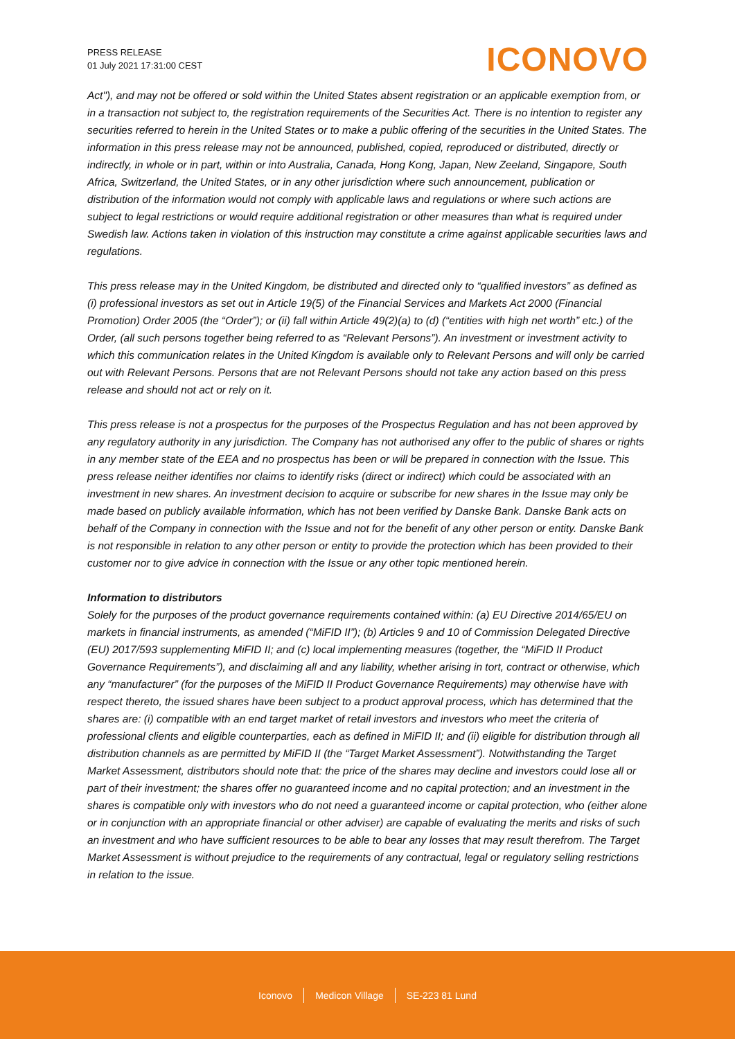PRESS RELEASE
01 July 2021 17:31:00 CEST
ICONOVO
Act"), and may not be offered or sold within the United States absent registration or an applicable exemption from, or in a transaction not subject to, the registration requirements of the Securities Act. There is no intention to register any securities referred to herein in the United States or to make a public offering of the securities in the United States. The information in this press release may not be announced, published, copied, reproduced or distributed, directly or indirectly, in whole or in part, within or into Australia, Canada, Hong Kong, Japan, New Zeeland, Singapore, South Africa, Switzerland, the United States, or in any other jurisdiction where such announcement, publication or distribution of the information would not comply with applicable laws and regulations or where such actions are subject to legal restrictions or would require additional registration or other measures than what is required under Swedish law. Actions taken in violation of this instruction may constitute a crime against applicable securities laws and regulations.
This press release may in the United Kingdom, be distributed and directed only to “qualified investors” as defined as (i) professional investors as set out in Article 19(5) of the Financial Services and Markets Act 2000 (Financial Promotion) Order 2005 (the “Order”); or (ii) fall within Article 49(2)(a) to (d) (“entities with high net worth” etc.) of the Order, (all such persons together being referred to as “Relevant Persons”). An investment or investment activity to which this communication relates in the United Kingdom is available only to Relevant Persons and will only be carried out with Relevant Persons. Persons that are not Relevant Persons should not take any action based on this press release and should not act or rely on it.
This press release is not a prospectus for the purposes of the Prospectus Regulation and has not been approved by any regulatory authority in any jurisdiction. The Company has not authorised any offer to the public of shares or rights in any member state of the EEA and no prospectus has been or will be prepared in connection with the Issue. This press release neither identifies nor claims to identify risks (direct or indirect) which could be associated with an investment in new shares. An investment decision to acquire or subscribe for new shares in the Issue may only be made based on publicly available information, which has not been verified by Danske Bank. Danske Bank acts on behalf of the Company in connection with the Issue and not for the benefit of any other person or entity. Danske Bank is not responsible in relation to any other person or entity to provide the protection which has been provided to their customer nor to give advice in connection with the Issue or any other topic mentioned herein.
Information to distributors
Solely for the purposes of the product governance requirements contained within: (a) EU Directive 2014/65/EU on markets in financial instruments, as amended (“MiFID II”); (b) Articles 9 and 10 of Commission Delegated Directive (EU) 2017/593 supplementing MiFID II; and (c) local implementing measures (together, the “MiFID II Product Governance Requirements”), and disclaiming all and any liability, whether arising in tort, contract or otherwise, which any “manufacturer” (for the purposes of the MiFID II Product Governance Requirements) may otherwise have with respect thereto, the issued shares have been subject to a product approval process, which has determined that the shares are: (i) compatible with an end target market of retail investors and investors who meet the criteria of professional clients and eligible counterparties, each as defined in MiFID II; and (ii) eligible for distribution through all distribution channels as are permitted by MiFID II (the “Target Market Assessment”). Notwithstanding the Target Market Assessment, distributors should note that: the price of the shares may decline and investors could lose all or part of their investment; the shares offer no guaranteed income and no capital protection; and an investment in the shares is compatible only with investors who do not need a guaranteed income or capital protection, who (either alone or in conjunction with an appropriate financial or other adviser) are capable of evaluating the merits and risks of such an investment and who have sufficient resources to be able to bear any losses that may result therefrom. The Target Market Assessment is without prejudice to the requirements of any contractual, legal or regulatory selling restrictions in relation to the issue.
Iconovo Medicon Village SE-223 81 Lund